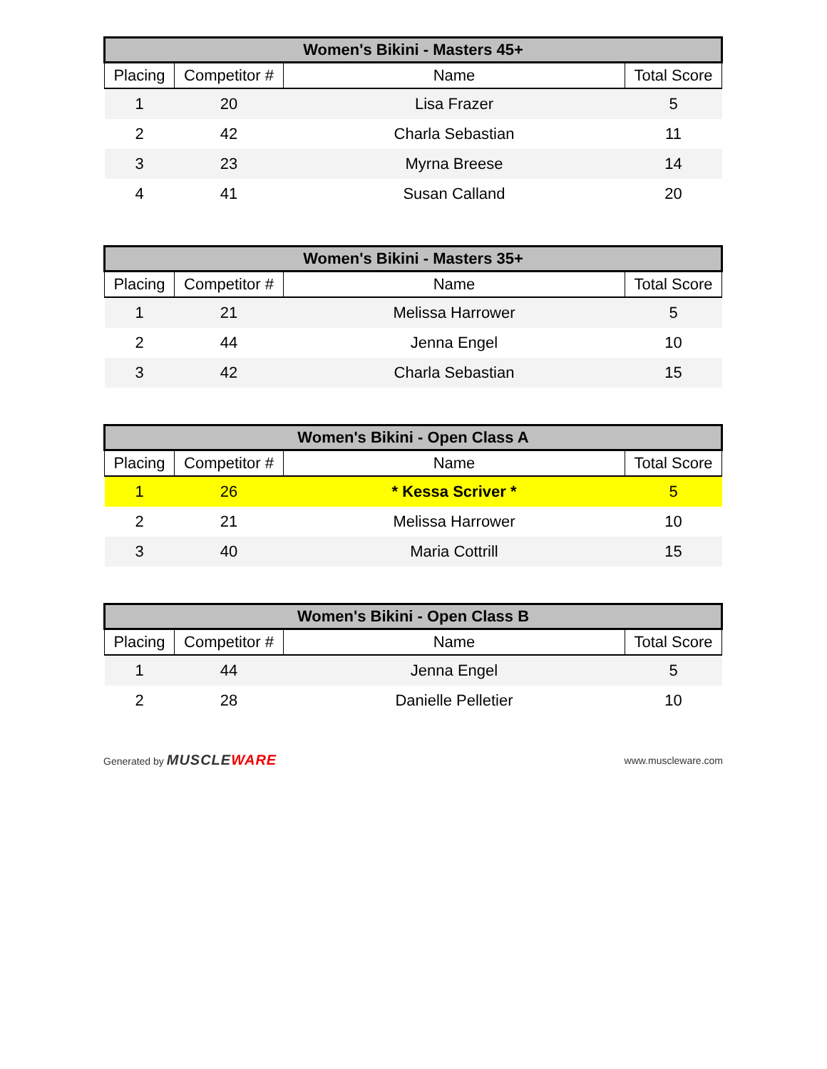| Women's Bikini - Masters 45+ | | | |
| --- | --- | --- | --- |
| Placing | Competitor # | Name | Total Score |
| 1 | 20 | Lisa Frazer | 5 |
| 2 | 42 | Charla Sebastian | 11 |
| 3 | 23 | Myrna Breese | 14 |
| 4 | 41 | Susan Calland | 20 |
| Women's Bikini - Masters 35+ | | | |
| --- | --- | --- | --- |
| Placing | Competitor # | Name | Total Score |
| 1 | 21 | Melissa Harrower | 5 |
| 2 | 44 | Jenna Engel | 10 |
| 3 | 42 | Charla Sebastian | 15 |
| Women's Bikini - Open Class A | | | |
| --- | --- | --- | --- |
| Placing | Competitor # | Name | Total Score |
| 1 | 26 | * Kessa Scriver * | 5 |
| 2 | 21 | Melissa Harrower | 10 |
| 3 | 40 | Maria Cottrill | 15 |
| Women's Bikini - Open Class B | | | |
| --- | --- | --- | --- |
| Placing | Competitor # | Name | Total Score |
| 1 | 44 | Jenna Engel | 5 |
| 2 | 28 | Danielle Pelletier | 10 |
Generated by MUSCLEWARE
www.muscleware.com